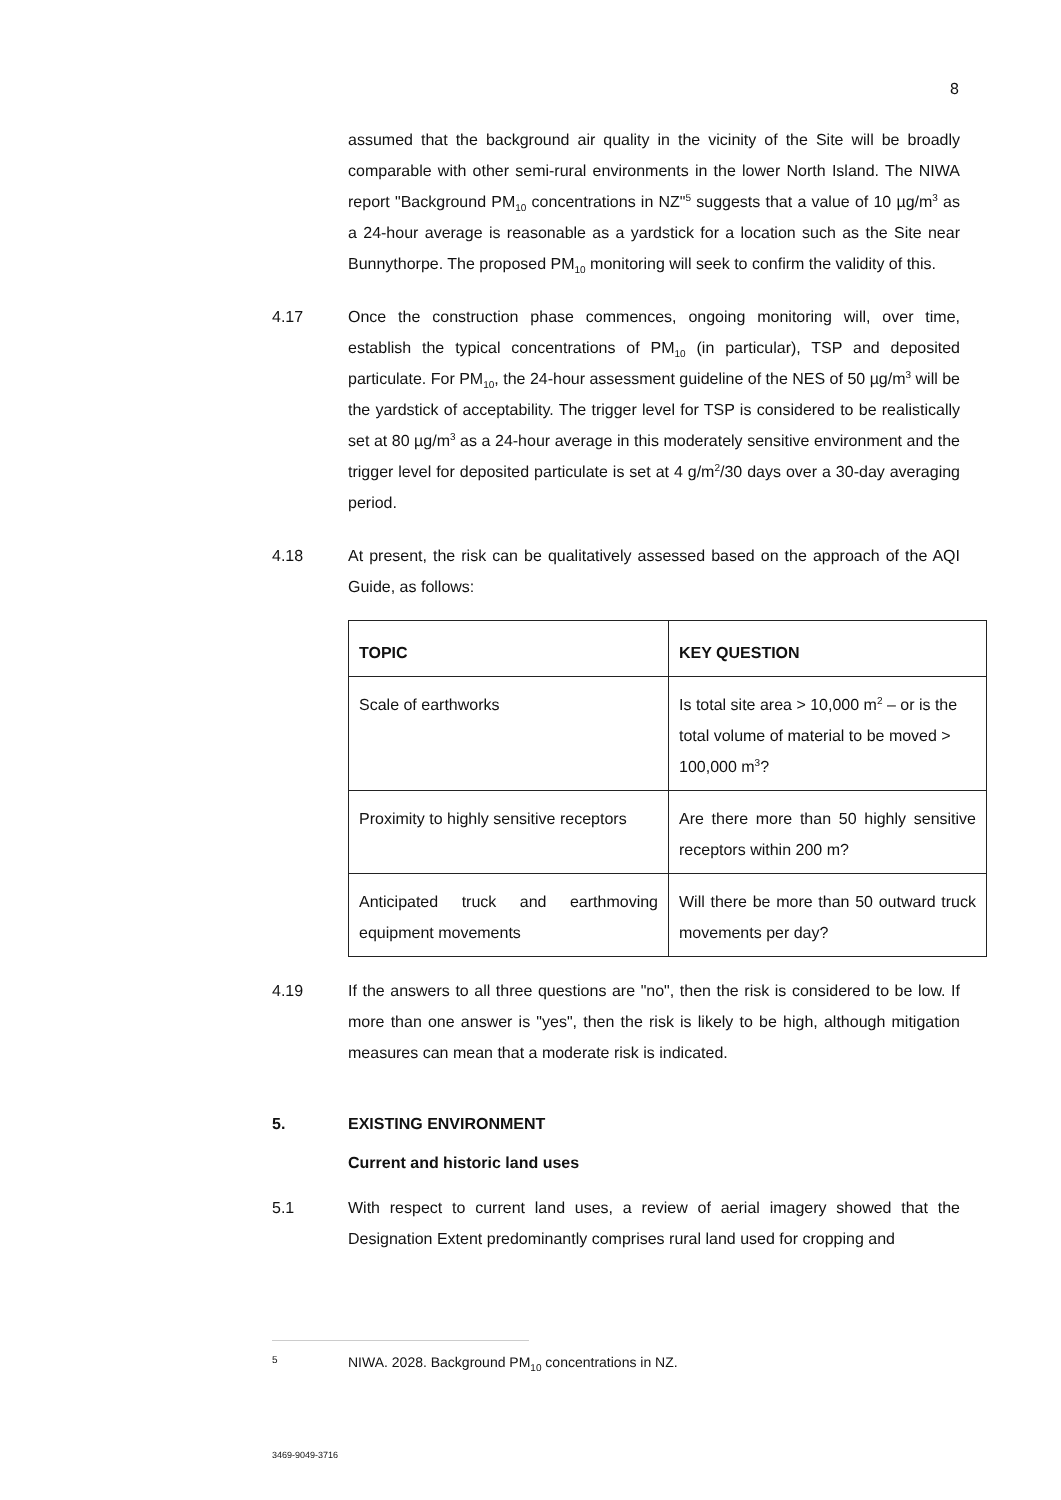8
assumed that the background air quality in the vicinity of the Site will be broadly comparable with other semi-rural environments in the lower North Island. The NIWA report "Background PM<sub>10</sub> concentrations in NZ"<sup>5</sup> suggests that a value of 10 µg/m<sup>3</sup> as a 24-hour average is reasonable as a yardstick for a location such as the Site near Bunnythorpe. The proposed PM<sub>10</sub> monitoring will seek to confirm the validity of this.
4.17 Once the construction phase commences, ongoing monitoring will, over time, establish the typical concentrations of PM<sub>10</sub> (in particular), TSP and deposited particulate. For PM<sub>10</sub>, the 24-hour assessment guideline of the NES of 50 µg/m<sup>3</sup> will be the yardstick of acceptability. The trigger level for TSP is considered to be realistically set at 80 µg/m<sup>3</sup> as a 24-hour average in this moderately sensitive environment and the trigger level for deposited particulate is set at 4 g/m<sup>2</sup>/30 days over a 30-day averaging period.
4.18 At present, the risk can be qualitatively assessed based on the approach of the AQI Guide, as follows:
| TOPIC | KEY QUESTION |
| --- | --- |
| Scale of earthworks | Is total site area > 10,000 m<sup>2</sup> – or is the total volume of material to be moved > 100,000 m<sup>3</sup>? |
| Proximity to highly sensitive receptors | Are there more than 50 highly sensitive receptors within 200 m? |
| Anticipated truck and earthmoving equipment movements | Will there be more than 50 outward truck movements per day? |
4.19 If the answers to all three questions are "no", then the risk is considered to be low. If more than one answer is "yes", then the risk is likely to be high, although mitigation measures can mean that a moderate risk is indicated.
5. EXISTING ENVIRONMENT
Current and historic land uses
5.1 With respect to current land uses, a review of aerial imagery showed that the Designation Extent predominantly comprises rural land used for cropping and
5 NIWA. 2028. Background PM<sub>10</sub> concentrations in NZ.
3469-9049-3716